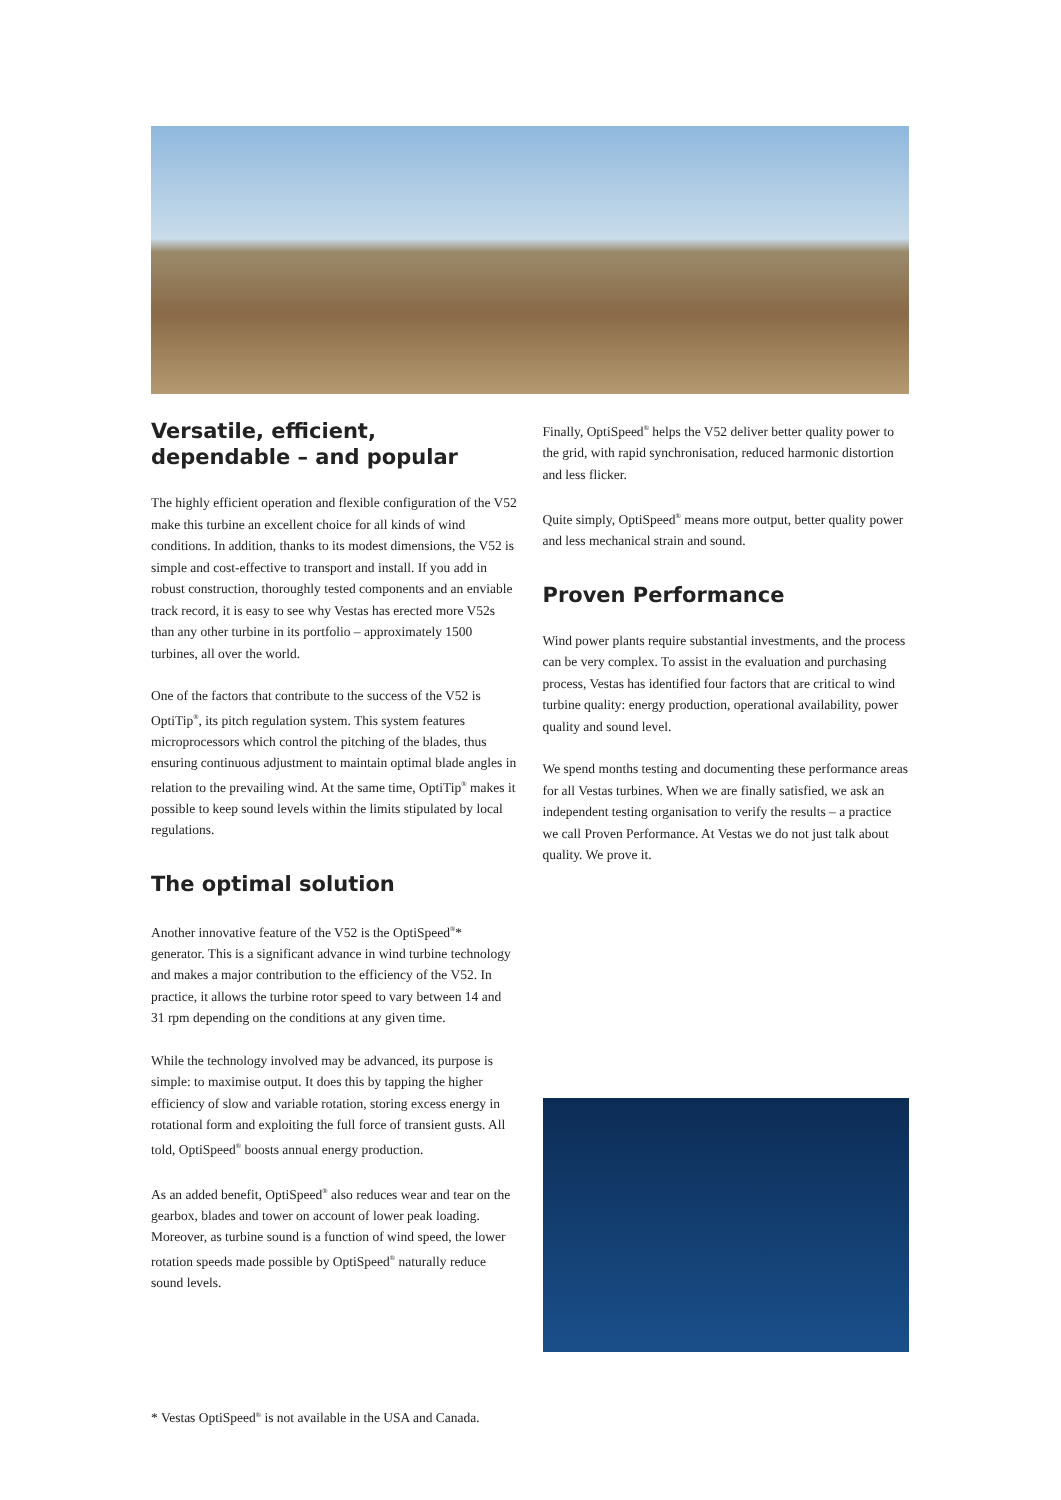Versatile, efficient, dependable – and popular
The highly efficient operation and flexible configuration of the V52 make this turbine an excellent choice for all kinds of wind conditions. In addition, thanks to its modest dimensions, the V52 is simple and cost-effective to transport and install. If you add in robust construction, thoroughly tested components and an enviable track record, it is easy to see why Vestas has erected more V52s than any other turbine in its portfolio – approximately 1500 turbines, all over the world.
One of the factors that contribute to the success of the V52 is OptiTip<sup>®</sup>, its pitch regulation system. This system features microprocessors which control the pitching of the blades, thus ensuring continuous adjustment to maintain optimal blade angles in relation to the prevailing wind. At the same time, OptiTip<sup>®</sup> makes it possible to keep sound levels within the limits stipulated by local regulations.
The optimal solution
Another innovative feature of the V52 is the OptiSpeed<sup>®</sup>* generator. This is a significant advance in wind turbine technology and makes a major contribution to the efficiency of the V52. In practice, it allows the turbine rotor speed to vary between 14 and 31 rpm depending on the conditions at any given time.
While the technology involved may be advanced, its purpose is simple: to maximise output. It does this by tapping the higher efficiency of slow and variable rotation, storing excess energy in rotational form and exploiting the full force of transient gusts. All told, OptiSpeed<sup>®</sup> boosts annual energy production.
As an added benefit, OptiSpeed<sup>®</sup> also reduces wear and tear on the gearbox, blades and tower on account of lower peak loading. Moreover, as turbine sound is a function of wind speed, the lower rotation speeds made possible by OptiSpeed<sup>®</sup> naturally reduce sound levels.
Finally, OptiSpeed<sup>®</sup> helps the V52 deliver better quality power to the grid, with rapid synchronisation, reduced harmonic distortion and less flicker.
Quite simply, OptiSpeed<sup>®</sup> means more output, better quality power and less mechanical strain and sound.
Proven Performance
Wind power plants require substantial investments, and the process can be very complex. To assist in the evaluation and purchasing process, Vestas has identified four factors that are critical to wind turbine quality: energy production, operational availability, power quality and sound level.
We spend months testing and documenting these performance areas for all Vestas turbines. When we are finally satisfied, we ask an independent testing organisation to verify the results – a practice we call Proven Performance. At Vestas we do not just talk about quality. We prove it.
* Vestas OptiSpeed<sup>®</sup> is not available in the USA and Canada.